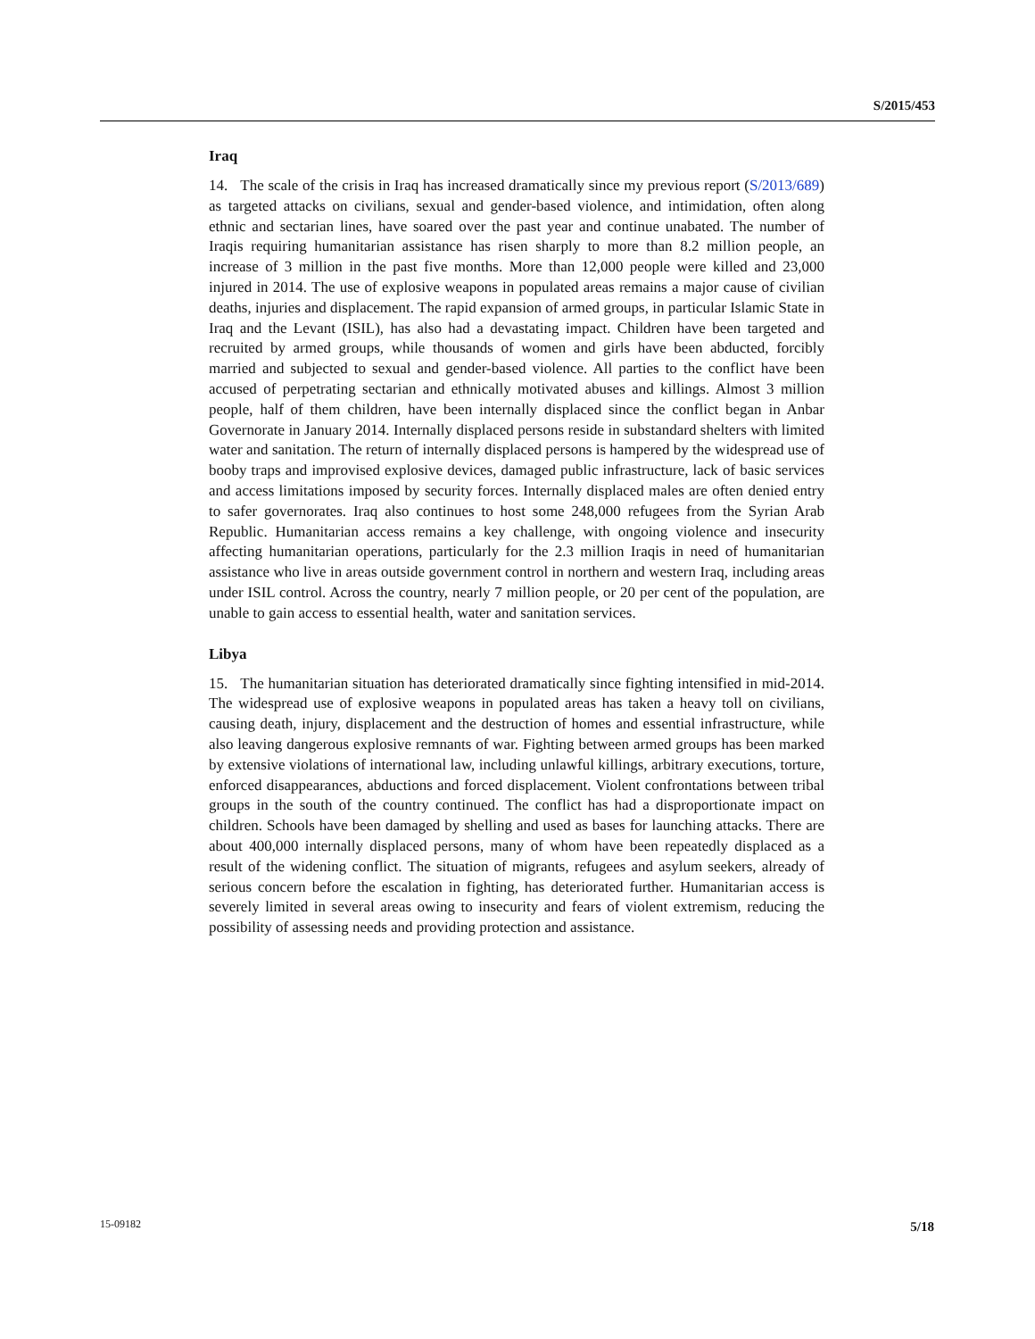S/2015/453
Iraq
14. The scale of the crisis in Iraq has increased dramatically since my previous report (S/2013/689) as targeted attacks on civilians, sexual and gender-based violence, and intimidation, often along ethnic and sectarian lines, have soared over the past year and continue unabated. The number of Iraqis requiring humanitarian assistance has risen sharply to more than 8.2 million people, an increase of 3 million in the past five months. More than 12,000 people were killed and 23,000 injured in 2014. The use of explosive weapons in populated areas remains a major cause of civilian deaths, injuries and displacement. The rapid expansion of armed groups, in particular Islamic State in Iraq and the Levant (ISIL), has also had a devastating impact. Children have been targeted and recruited by armed groups, while thousands of women and girls have been abducted, forcibly married and subjected to sexual and gender-based violence. All parties to the conflict have been accused of perpetrating sectarian and ethnically motivated abuses and killings. Almost 3 million people, half of them children, have been internally displaced since the conflict began in Anbar Governorate in January 2014. Internally displaced persons reside in substandard shelters with limited water and sanitation. The return of internally displaced persons is hampered by the widespread use of booby traps and improvised explosive devices, damaged public infrastructure, lack of basic services and access limitations imposed by security forces. Internally displaced males are often denied entry to safer governorates. Iraq also continues to host some 248,000 refugees from the Syrian Arab Republic. Humanitarian access remains a key challenge, with ongoing violence and insecurity affecting humanitarian operations, particularly for the 2.3 million Iraqis in need of humanitarian assistance who live in areas outside government control in northern and western Iraq, including areas under ISIL control. Across the country, nearly 7 million people, or 20 per cent of the population, are unable to gain access to essential health, water and sanitation services.
Libya
15. The humanitarian situation has deteriorated dramatically since fighting intensified in mid-2014. The widespread use of explosive weapons in populated areas has taken a heavy toll on civilians, causing death, injury, displacement and the destruction of homes and essential infrastructure, while also leaving dangerous explosive remnants of war. Fighting between armed groups has been marked by extensive violations of international law, including unlawful killings, arbitrary executions, torture, enforced disappearances, abductions and forced displacement. Violent confrontations between tribal groups in the south of the country continued. The conflict has had a disproportionate impact on children. Schools have been damaged by shelling and used as bases for launching attacks. There are about 400,000 internally displaced persons, many of whom have been repeatedly displaced as a result of the widening conflict. The situation of migrants, refugees and asylum seekers, already of serious concern before the escalation in fighting, has deteriorated further. Humanitarian access is severely limited in several areas owing to insecurity and fears of violent extremism, reducing the possibility of assessing needs and providing protection and assistance.
15-09182 5/18